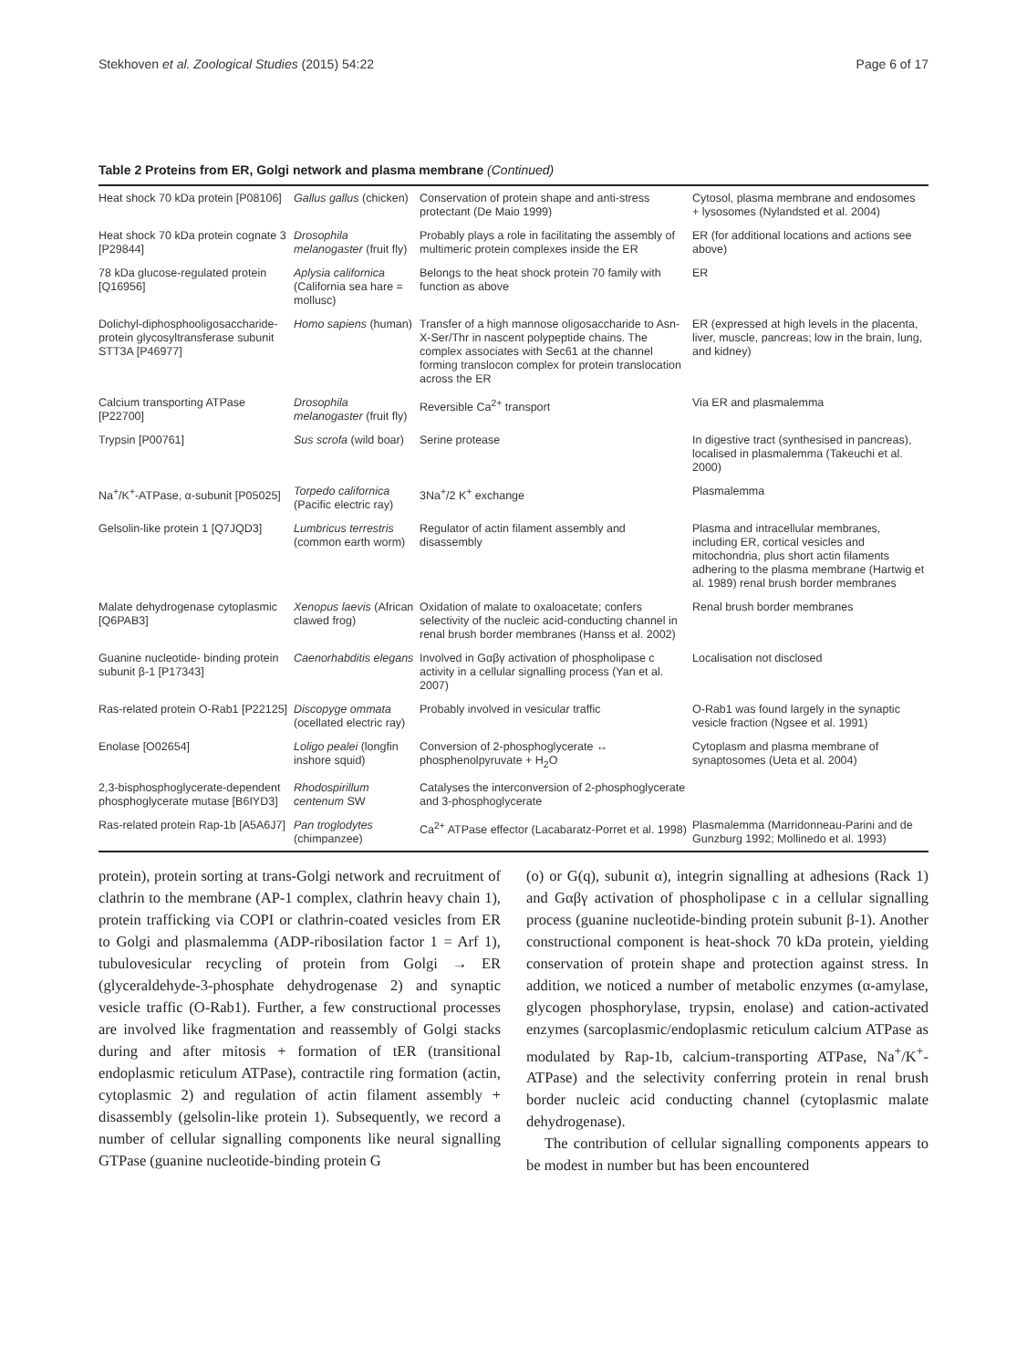Stekhoven et al. Zoological Studies (2015) 54:22 Page 6 of 17
Table 2 Proteins from ER, Golgi network and plasma membrane (Continued)
| Heat shock 70 kDa protein [P08106] | Gallus gallus (chicken) | Conservation of protein shape and anti-stress protectant (De Maio 1999) | Cytosol, plasma membrane and endosomes + lysosomes (Nylandsted et al. 2004) |
| Heat shock 70 kDa protein cognate 3 [P29844] | Drosophila melanogaster (fruit fly) | Probably plays a role in facilitating the assembly of multimeric protein complexes inside the ER | ER (for additional locations and actions see above) |
| 78 kDa glucose-regulated protein [Q16956] | Aplysia californica (California sea hare = mollusc) | Belongs to the heat shock protein 70 family with function as above | ER |
| Dolichyl-diphosphooligosaccharide-protein glycosyltransferase subunit STT3A [P46977] | Homo sapiens (human) | Transfer of a high mannose oligosaccharide to Asn-X-Ser/Thr in nascent polypeptide chains. The complex associates with Sec61 at the channel forming translocon complex for protein translocation across the ER | ER (expressed at high levels in the placenta, liver, muscle, pancreas; low in the brain, lung, and kidney) |
| Calcium transporting ATPase [P22700] | Drosophila melanogaster (fruit fly) | Reversible Ca<sup>2+</sup> transport | Via ER and plasmalemma |
| Trypsin [P00761] | Sus scrofa (wild boar) | Serine protease | In digestive tract (synthesised in pancreas), localised in plasmalemma (Takeuchi et al. 2000) |
| Na<sup>+</sup>/K<sup>+</sup>-ATPase, α-subunit [P05025] | Torpedo californica (Pacific electric ray) | 3Na<sup>+</sup>/2 K<sup>+</sup> exchange | Plasmalemma |
| Gelsolin-like protein 1 [Q7JQD3] | Lumbricus terrestris (common earth worm) | Regulator of actin filament assembly and disassembly | Plasma and intracellular membranes, including ER, cortical vesicles and mitochondria, plus short actin filaments adhering to the plasma membrane (Hartwig et al. 1989) renal brush border membranes |
| Malate dehydrogenase cytoplasmic [Q6PAB3] | Xenopus laevis (African clawed frog) | Oxidation of malate to oxaloacetate; confers selectivity of the nucleic acid-conducting channel in renal brush border membranes (Hanss et al. 2002) | Renal brush border membranes |
| Guanine nucleotide- binding protein subunit β-1 [P17343] | Caenorhabditis elegans | Involved in Gαβγ activation of phospholipase c activity in a cellular signalling process (Yan et al. 2007) | Localisation not disclosed |
| Ras-related protein O-Rab1 [P22125] | Discopyge ommata (ocellated electric ray) | Probably involved in vesicular traffic | O-Rab1 was found largely in the synaptic vesicle fraction (Ngsee et al. 1991) |
| Enolase [O02654] | Loligo pealei (longfin inshore squid) | Conversion of 2-phosphoglycerate ↔ phosphenolpyruvate + H<sub>2</sub>O | Cytoplasm and plasma membrane of synaptosomes (Ueta et al. 2004) |
| 2,3-bisphosphoglycerate-dependent phosphoglycerate mutase [B6IYD3] | Rhodospirillum centenum SW | Catalyses the interconversion of 2-phosphoglycerate and 3-phosphoglycerate | |
| Ras-related protein Rap-1b [A5A6J7] | Pan troglodytes (chimpanzee) | Ca<sup>2+</sup> ATPase effector (Lacabaratz-Porret et al. 1998) | Plasmalemma (Marridonneau-Parini and de Gunzburg 1992; Mollinedo et al. 1993) |
protein), protein sorting at trans-Golgi network and recruitment of clathrin to the membrane (AP-1 complex, clathrin heavy chain 1), protein trafficking via COPI or clathrin-coated vesicles from ER to Golgi and plasmalemma (ADP-ribosilation factor 1 = Arf 1), tubulovesicular recycling of protein from Golgi → ER (glyceraldehyde-3-phosphate dehydrogenase 2) and synaptic vesicle traffic (O-Rab1). Further, a few constructional processes are involved like fragmentation and reassembly of Golgi stacks during and after mitosis + formation of tER (transitional endoplasmic reticulum ATPase), contractile ring formation (actin, cytoplasmic 2) and regulation of actin filament assembly + disassembly (gelsolin-like protein 1). Subsequently, we record a number of cellular signalling components like neural signalling GTPase (guanine nucleotide-binding protein G
(o) or G(q), subunit α), integrin signalling at adhesions (Rack 1) and Gαβγ activation of phospholipase c in a cellular signalling process (guanine nucleotide-binding protein subunit β-1). Another constructional component is heat-shock 70 kDa protein, yielding conservation of protein shape and protection against stress. In addition, we noticed a number of metabolic enzymes (α-amylase, glycogen phosphorylase, trypsin, enolase) and cation-activated enzymes (sarcoplasmic/endoplasmic reticulum calcium ATPase as modulated by Rap-1b, calcium-transporting ATPase, Na<sup>+</sup>/K<sup>+</sup>-ATPase) and the selectivity conferring protein in renal brush border nucleic acid conducting channel (cytoplasmic malate dehydrogenase).
The contribution of cellular signalling components appears to be modest in number but has been encountered